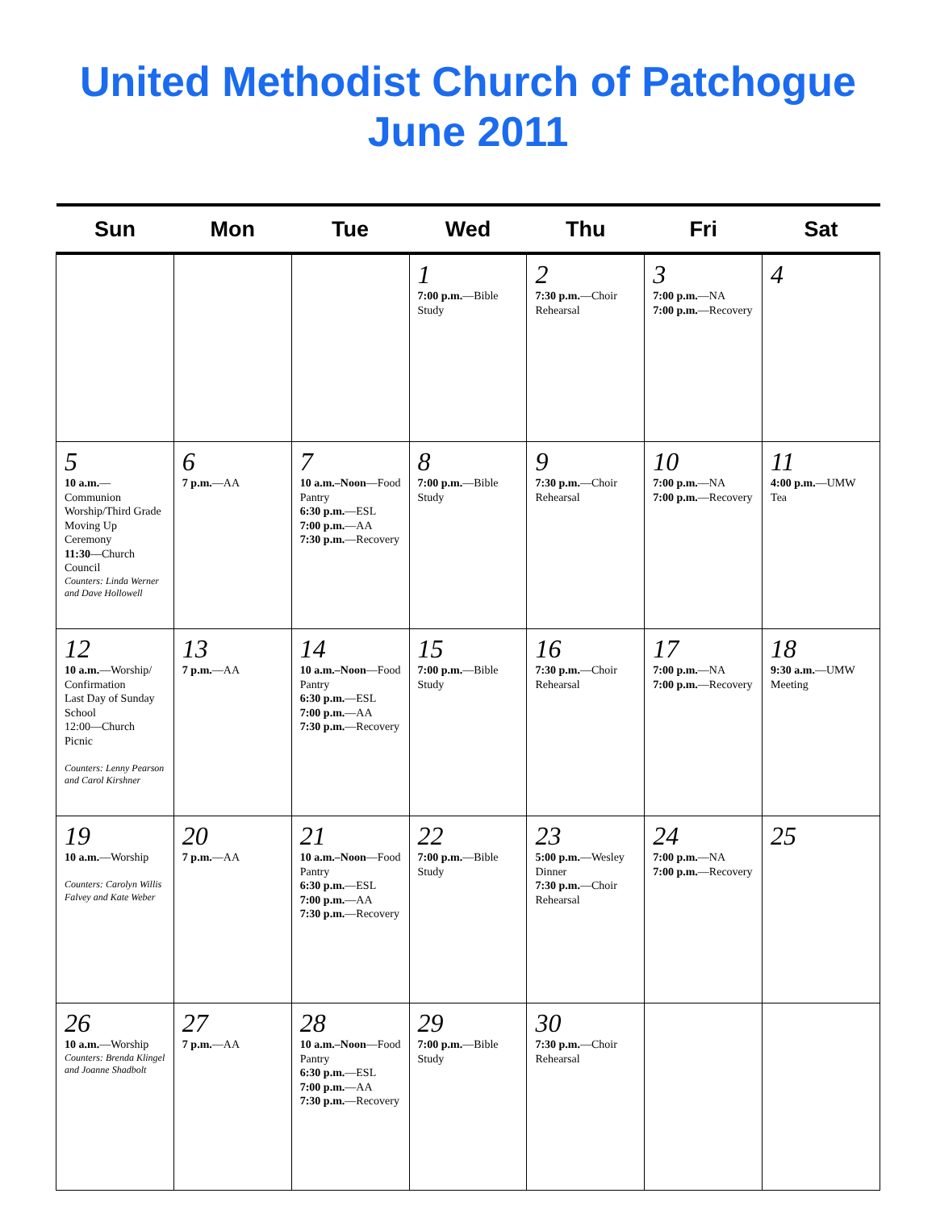United Methodist Church of Patchogue
June 2011
| Sun | Mon | Tue | Wed | Thu | Fri | Sat |
| --- | --- | --- | --- | --- | --- | --- |
| | | | 1 7:00 p.m. —Bible Study | 2 7:30 p.m. —Choir Rehearsal | 3 7:00 p.m. —NA 7:00 p.m. —Recovery | 4 |
| 5 10 a.m. —Communion Worship/Third Grade Moving Up Ceremony 11:30 —Church Council Counters: Linda Werner and Dave Hollowell | 6 7 p.m. —AA | 7 10 a.m.–Noon —Food Pantry 6:30 p.m. —ESL 7:00 p.m. —AA 7:30 p.m. —Recovery | 8 7:00 p.m. —Bible Study | 9 7:30 p.m. —Choir Rehearsal | 10 7:00 p.m. —NA 7:00 p.m. —Recovery | 11 4:00 p.m. —UMW Tea |
| 12 10 a.m. —Worship/ Confirmation Last Day of Sunday School 12:00—Church Picnic Counters: Lenny Pearson and Carol Kirshner | 13 7 p.m. —AA | 14 10 a.m.–Noon —Food Pantry 6:30 p.m. —ESL 7:00 p.m. —AA 7:30 p.m. —Recovery | 15 7:00 p.m. —Bible Study | 16 7:30 p.m. —Choir Rehearsal | 17 7:00 p.m. —NA 7:00 p.m. —Recovery | 18 9:30 a.m. —UMW Meeting |
| 19 10 a.m. —Worship Counters: Carolyn Willis Falvey and Kate Weber | 20 7 p.m. —AA | 21 10 a.m.–Noon —Food Pantry 6:30 p.m. —ESL 7:00 p.m. —AA 7:30 p.m. —Recovery | 22 7:00 p.m. —Bible Study | 23 5:00 p.m. —Wesley Dinner 7:30 p.m. —Choir Rehearsal | 24 7:00 p.m. —NA 7:00 p.m. —Recovery | 25 |
| 26 10 a.m. —Worship Counters: Brenda Klingel and Joanne Shadbolt | 27 7 p.m. —AA | 28 10 a.m.–Noon —Food Pantry 6:30 p.m. —ESL 7:00 p.m. —AA 7:30 p.m. —Recovery | 29 7:00 p.m. —Bible Study | 30 7:30 p.m. —Choir Rehearsal | | |